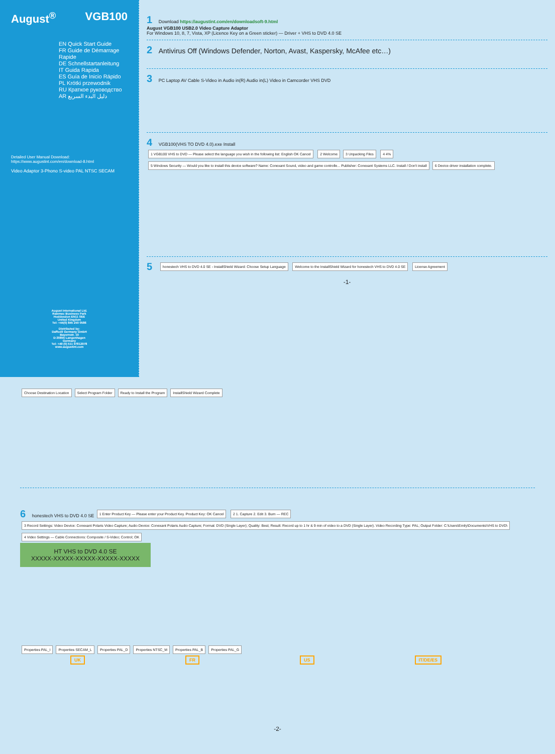August<sup>®</sup> VGB100
EN Quick Start Guide
FR Guide de Démarrage Rapide
DE Schnellstartanleitung
IT Guida Rapida
ES Guía de Inicio Rápido
PL Krótki przewodnik
RU Краткое руководство
AR دليل البدء السريع
Detailed User Manual Download:
https://www.augustint.com/en/download-8.html
Video Adaptor 3-Phono S-video PAL NTSC SECAM
August International Ltd.
Rawmec Business Park
Hoddesdon EN11 0EE
United Kingdom
Tel: +44(0) 845 250 0586
Distributed by:
Daffodil Germany GmbH
Bayernstr. 10
D-30855 Langenhagen
Germany
Tel: +49 (0) 511 97812978
www.augustint.com
1 Download https://augustint.com/en/downloadsoft-9.html
August VGB100 USB2.0 Video Capture Adaptor
For Windows 10, 8, 7, Vista, XP (Licence Key on a Green sticker) — Driver + VHS to DVD 4.0 SE
2 Antivirus Off (Windows Defender, Norton, Avast, Kaspersky, McAfee etc…)
3 PC Laptop AV Cable S-Video in Audio in(R) Audio in(L) Video in Camcorder VHS DVD
4 VGB100(VHS TO DVD 4.0).exe Install
1 VGB100 VHS to DVD — Please select the language you wish in the following list: English OK Cancel
2 Welcome 3 Unpacking Files 4 4%
5 Windows Security — Would you like to install this device software? Name: Conexant Sound, video and game controlle... Publisher: Conexant Systems LLC. Install / Don't install
6 Device driver installation complete.
5
honestech VHS to DVD 4.0 SE - InstallShield Wizard: Choose Setup Language
Welcome to the InstallShield Wizard for honestech VHS to DVD 4.0 SE
License Agreement
-1-
Choose Destination Location Select Program Folder Ready to Install the Program InstallShield Wizard Complete
6 honestech VHS to DVD 4.0 SE
1 Enter Product Key — Please enter your Product Key. Product Key: OK Cancel
2 1. Capture 2. Edit 3. Burn — REC
3 Record Settings: Video Device: Conexant Polaris Video Capture; Audio Device: Conexant Polaris Audio Capture; Format: DVD (Single Layer); Quality: Best; Result: Record up to 1 hr & 9 min of video to a DVD (Single Layer). Video Recording Type: PAL; Output Folder: C:\Users\Emily\Documents\VHS to DVD\
4 Video Settings — Cable Connections: Composite / S-Video; Control; OK
HT VHS to DVD 4.0 SE
XXXXX-XXXXX-XXXXX-XXXXX-XXXXX
Properties PAL_I Properties SECAM_L Properties PAL_D Properties NTSC_M Properties PAL_B Properties PAL_G
UK FR US IT/DE/ES
-2-